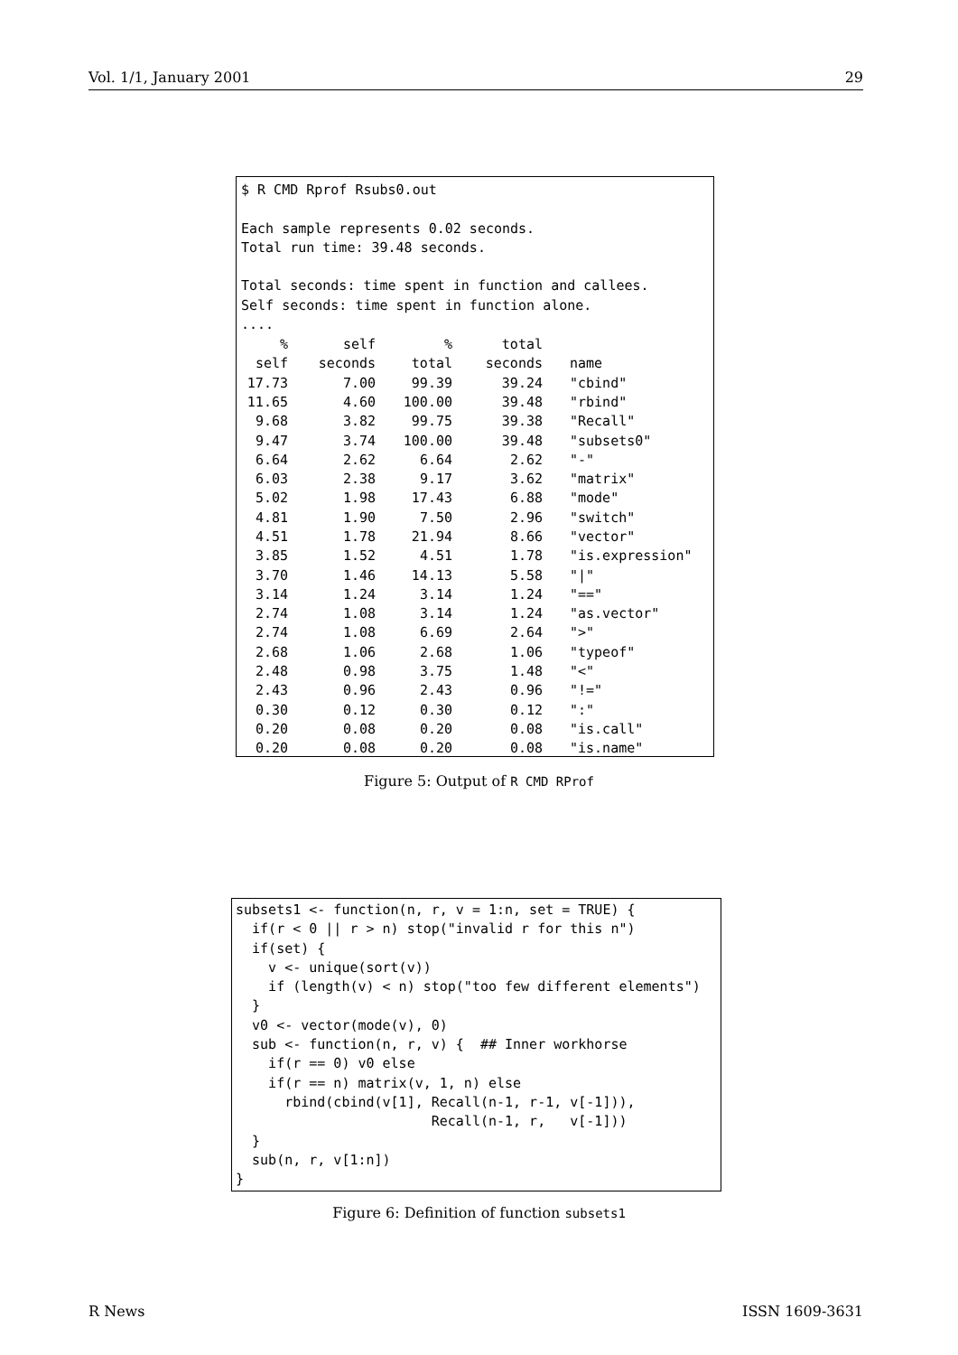Vol. 1/1, January 2001 29
$ R CMD Rprof Rsubs0.out

Each sample represents 0.02 seconds.
Total run time: 39.48 seconds.

Total seconds: time spent in function and callees.
Self seconds: time spent in function alone.
....
| % | self | % | total | | |
| --- | --- | --- | --- | --- | --- |
| self | seconds | total | seconds | | name |
| 17.73 | 7.00 | 99.39 | 39.24 | | "cbind" |
| 11.65 | 4.60 | 100.00 | 39.48 | | "rbind" |
| 9.68 | 3.82 | 99.75 | 39.38 | | "Recall" |
| 9.47 | 3.74 | 100.00 | 39.48 | | "subsets0" |
| 6.64 | 2.62 | 6.64 | 2.62 | | "-" |
| 6.03 | 2.38 | 9.17 | 3.62 | | "matrix" |
| 5.02 | 1.98 | 17.43 | 6.88 | | "mode" |
| 4.81 | 1.90 | 7.50 | 2.96 | | "switch" |
| 4.51 | 1.78 | 21.94 | 8.66 | | "vector" |
| 3.85 | 1.52 | 4.51 | 1.78 | | "is.expression" |
| 3.70 | 1.46 | 14.13 | 5.58 | | "/" |
| 3.14 | 1.24 | 3.14 | 1.24 | | "==" |
| 2.74 | 1.08 | 3.14 | 1.24 | | "as.vector" |
| 2.74 | 1.08 | 6.69 | 2.64 | | ">" |
| 2.68 | 1.06 | 2.68 | 1.06 | | "typeof" |
| 2.48 | 0.98 | 3.75 | 1.48 | | "<" |
| 2.43 | 0.96 | 2.43 | 0.96 | | "!=" |
| 0.30 | 0.12 | 0.30 | 0.12 | | ":" |
| 0.20 | 0.08 | 0.20 | 0.08 | | "is.call" |
| 0.20 | 0.08 | 0.20 | 0.08 | | "is.name" |
Figure 5: Output of R CMD RProf
subsets1 <- function(n, r, v = 1:n, set = TRUE) {
  if(r < 0 || r > n) stop("invalid r for this n")
  if(set) {
    v <- unique(sort(v))
    if (length(v) < n) stop("too few different elements")
  }
  v0 <- vector(mode(v), 0)
  sub <- function(n, r, v) {  ## Inner workhorse
    if(r == 0) v0 else
    if(r == n) matrix(v, 1, n) else
      rbind(cbind(v[1], Recall(n-1, r-1, v[-1])),
                        Recall(n-1, r,   v[-1]))
  }
  sub(n, r, v[1:n])
}
Figure 6: Definition of function subsets1
R News ISSN 1609-3631